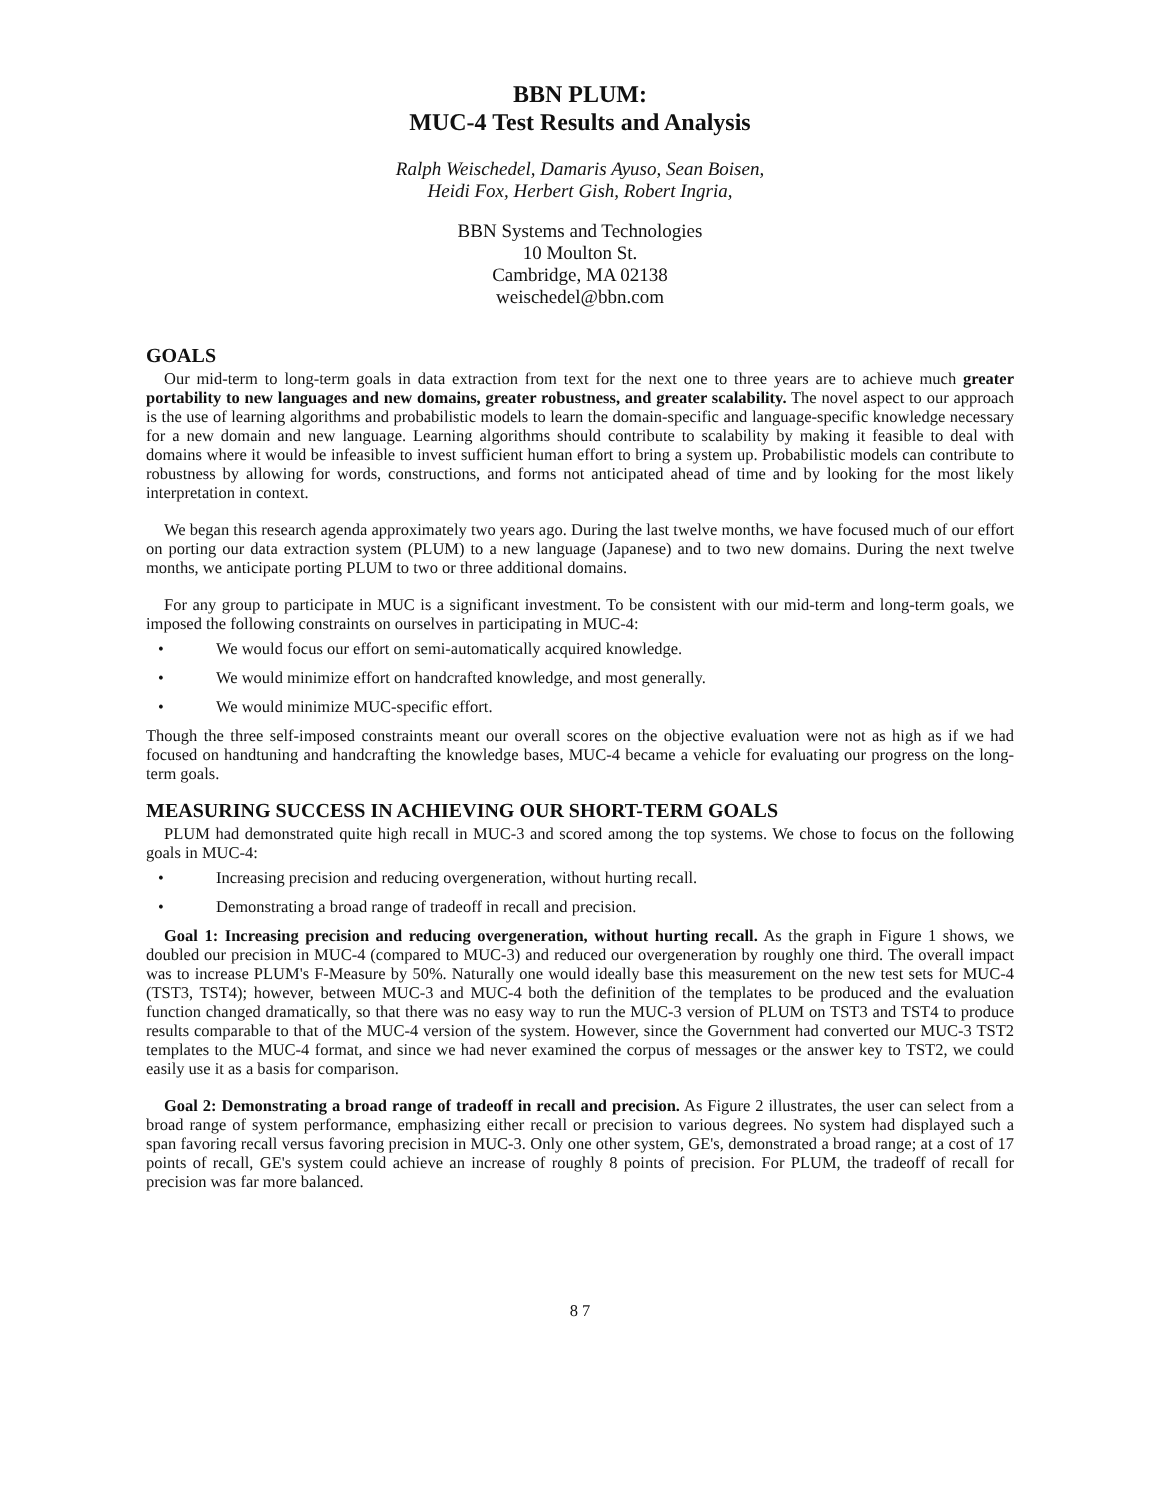BBN PLUM:
MUC-4 Test Results and Analysis
Ralph Weischedel, Damaris Ayuso, Sean Boisen,
Heidi Fox, Herbert Gish, Robert Ingria,
BBN Systems and Technologies
10 Moulton St.
Cambridge, MA 02138
weischedel@bbn.com
GOALS
Our mid-term to long-term goals in data extraction from text for the next one to three years are to achieve much greater portability to new languages and new domains, greater robustness, and greater scalability. The novel aspect to our approach is the use of learning algorithms and probabilistic models to learn the domain-specific and language-specific knowledge necessary for a new domain and new language. Learning algorithms should contribute to scalability by making it feasible to deal with domains where it would be infeasible to invest sufficient human effort to bring a system up. Probabilistic models can contribute to robustness by allowing for words, constructions, and forms not anticipated ahead of time and by looking for the most likely interpretation in context.
We began this research agenda approximately two years ago. During the last twelve months, we have focused much of our effort on porting our data extraction system (PLUM) to a new language (Japanese) and to two new domains. During the next twelve months, we anticipate porting PLUM to two or three additional domains.
For any group to participate in MUC is a significant investment. To be consistent with our mid-term and long-term goals, we imposed the following constraints on ourselves in participating in MUC-4:
• We would focus our effort on semi-automatically acquired knowledge.
• We would minimize effort on handcrafted knowledge, and most generally.
• We would minimize MUC-specific effort.
Though the three self-imposed constraints meant our overall scores on the objective evaluation were not as high as if we had focused on handtuning and handcrafting the knowledge bases, MUC-4 became a vehicle for evaluating our progress on the long-term goals.
MEASURING SUCCESS IN ACHIEVING OUR SHORT-TERM GOALS
PLUM had demonstrated quite high recall in MUC-3 and scored among the top systems. We chose to focus on the following goals in MUC-4:
• Increasing precision and reducing overgeneration, without hurting recall.
• Demonstrating a broad range of tradeoff in recall and precision.
Goal 1: Increasing precision and reducing overgeneration, without hurting recall. As the graph in Figure 1 shows, we doubled our precision in MUC-4 (compared to MUC-3) and reduced our overgeneration by roughly one third. The overall impact was to increase PLUM's F-Measure by 50%. Naturally one would ideally base this measurement on the new test sets for MUC-4 (TST3, TST4); however, between MUC-3 and MUC-4 both the definition of the templates to be produced and the evaluation function changed dramatically, so that there was no easy way to run the MUC-3 version of PLUM on TST3 and TST4 to produce results comparable to that of the MUC-4 version of the system. However, since the Government had converted our MUC-3 TST2 templates to the MUC-4 format, and since we had never examined the corpus of messages or the answer key to TST2, we could easily use it as a basis for comparison.
Goal 2: Demonstrating a broad range of tradeoff in recall and precision. As Figure 2 illustrates, the user can select from a broad range of system performance, emphasizing either recall or precision to various degrees. No system had displayed such a span favoring recall versus favoring precision in MUC-3. Only one other system, GE's, demonstrated a broad range; at a cost of 17 points of recall, GE's system could achieve an increase of roughly 8 points of precision. For PLUM, the tradeoff of recall for precision was far more balanced.
8 7